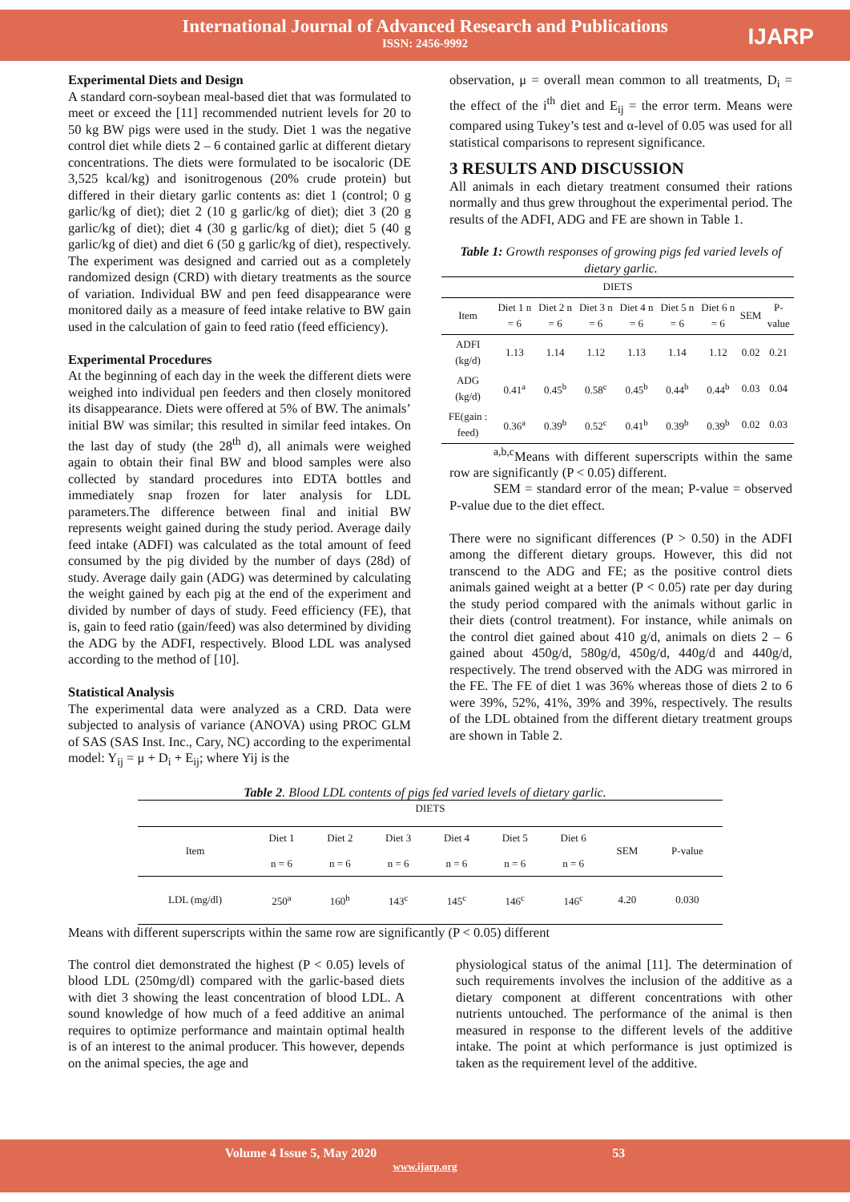International Journal of Advanced Research and Publications
ISSN: 2456-9992
IJARP
Experimental Diets and Design
A standard corn-soybean meal-based diet that was formulated to meet or exceed the [11] recommended nutrient levels for 20 to 50 kg BW pigs were used in the study. Diet 1 was the negative control diet while diets 2 – 6 contained garlic at different dietary concentrations. The diets were formulated to be isocaloric (DE 3,525 kcal/kg) and isonitrogenous (20% crude protein) but differed in their dietary garlic contents as: diet 1 (control; 0 g garlic/kg of diet); diet 2 (10 g garlic/kg of diet); diet 3 (20 g garlic/kg of diet); diet 4 (30 g garlic/kg of diet); diet 5 (40 g garlic/kg of diet) and diet 6 (50 g garlic/kg of diet), respectively. The experiment was designed and carried out as a completely randomized design (CRD) with dietary treatments as the source of variation. Individual BW and pen feed disappearance were monitored daily as a measure of feed intake relative to BW gain used in the calculation of gain to feed ratio (feed efficiency).
Experimental Procedures
At the beginning of each day in the week the different diets were weighed into individual pen feeders and then closely monitored its disappearance. Diets were offered at 5% of BW. The animals’ initial BW was similar; this resulted in similar feed intakes. On the last day of study (the 28<sup>th</sup> d), all animals were weighed again to obtain their final BW and blood samples were also collected by standard procedures into EDTA bottles and immediately snap frozen for later analysis for LDL parameters.The difference between final and initial BW represents weight gained during the study period. Average daily feed intake (ADFI) was calculated as the total amount of feed consumed by the pig divided by the number of days (28d) of study. Average daily gain (ADG) was determined by calculating the weight gained by each pig at the end of the experiment and divided by number of days of study. Feed efficiency (FE), that is, gain to feed ratio (gain/feed) was also determined by dividing the ADG by the ADFI, respectively. Blood LDL was analysed according to the method of [10].
Statistical Analysis
The experimental data were analyzed as a CRD. Data were subjected to analysis of variance (ANOVA) using PROC GLM of SAS (SAS Inst. Inc., Cary, NC) according to the experimental model: Y<sub>ij</sub> = μ + D<sub>i</sub> + E<sub>ij</sub>; where Yij is the
observation, μ = overall mean common to all treatments, D<sub>i</sub> = the effect of the i<sup>th</sup> diet and E<sub>ij</sub> = the error term. Means were compared using Tukey’s test and α-level of 0.05 was used for all statistical comparisons to represent significance.
3 RESULTS AND DISCUSSION
All animals in each dietary treatment consumed their rations normally and thus grew throughout the experimental period. The results of the ADFI, ADG and FE are shown in Table 1.
Table 1: Growth responses of growing pigs fed varied levels of dietary garlic.
| DIETS | | | | | | | | |
| --- | --- | --- | --- | --- | --- | --- | --- | --- |
| Item | Diet 1 n = 6 | Diet 2 n = 6 | Diet 3 n = 6 | Diet 4 n = 6 | Diet 5 n = 6 | Diet 6 n = 6 | SEM | P-value |
| ADFI (kg/d) | 1.13 | 1.14 | 1.12 | 1.13 | 1.14 | 1.12 | 0.02 | 0.21 |
| ADG (kg/d) | 0.41<sup>a</sup> | 0.45<sup>b</sup> | 0.58<sup>c</sup> | 0.45<sup>b</sup> | 0.44<sup>b</sup> | 0.44<sup>b</sup> | 0.03 | 0.04 |
| FE(gain : feed) | 0.36<sup>a</sup> | 0.39<sup>b</sup> | 0.52<sup>c</sup> | 0.41<sup>b</sup> | 0.39<sup>b</sup> | 0.39<sup>b</sup> | 0.02 | 0.03 |
<sup>a,b,c</sup>Means with different superscripts within the same row are significantly (P < 0.05) different.
SEM = standard error of the mean; P-value = observed P-value due to the diet effect.
There were no significant differences (P > 0.50) in the ADFI among the different dietary groups. However, this did not transcend to the ADG and FE; as the positive control diets animals gained weight at a better (P < 0.05) rate per day during the study period compared with the animals without garlic in their diets (control treatment). For instance, while animals on the control diet gained about 410 g/d, animals on diets 2 – 6 gained about 450g/d, 580g/d, 450g/d, 440g/d and 440g/d, respectively. The trend observed with the ADG was mirrored in the FE. The FE of diet 1 was 36% whereas those of diets 2 to 6 were 39%, 52%, 41%, 39% and 39%, respectively. The results of the LDL obtained from the different dietary treatment groups are shown in Table 2.
Table 2. Blood LDL contents of pigs fed varied levels of dietary garlic.
| DIETS | | | | | | | | |
| --- | --- | --- | --- | --- | --- | --- | --- | --- |
| Item | Diet 1 n = 6 | Diet 2 n = 6 | Diet 3 n = 6 | Diet 4 n = 6 | Diet 5 n = 6 | Diet 6 n = 6 | SEM | P-value |
| LDL (mg/dl) | 250<sup>a</sup> | 160<sup>b</sup> | 143<sup>c</sup> | 145<sup>c</sup> | 146<sup>c</sup> | 146<sup>c</sup> | 4.20 | 0.030 |
Means with different superscripts within the same row are significantly (P < 0.05) different
The control diet demonstrated the highest (P < 0.05) levels of blood LDL (250mg/dl) compared with the garlic-based diets with diet 3 showing the least concentration of blood LDL. A sound knowledge of how much of a feed additive an animal requires to optimize performance and maintain optimal health is of an interest to the animal producer. This however, depends on the animal species, the age and
physiological status of the animal [11]. The determination of such requirements involves the inclusion of the additive as a dietary component at different concentrations with other nutrients untouched. The performance of the animal is then measured in response to the different levels of the additive intake. The point at which performance is just optimized is taken as the requirement level of the additive.
Volume 4 Issue 5, May 2020 53
www.ijarp.org